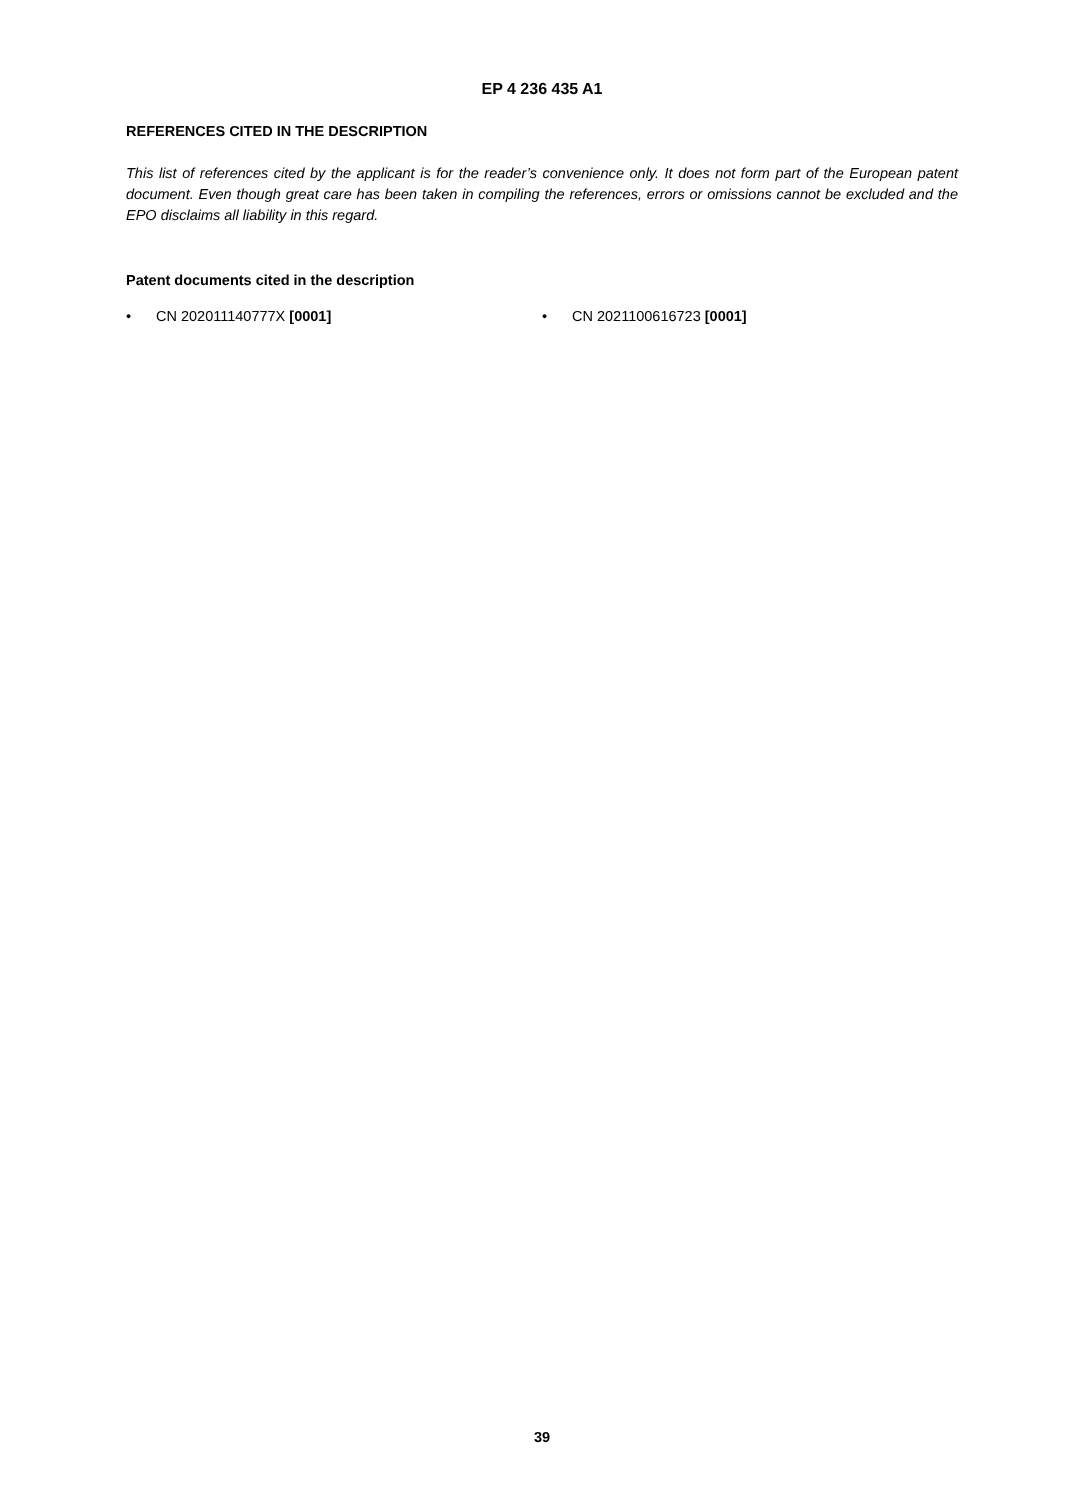EP 4 236 435 A1
REFERENCES CITED IN THE DESCRIPTION
This list of references cited by the applicant is for the reader’s convenience only. It does not form part of the European patent document. Even though great care has been taken in compiling the references, errors or omissions cannot be excluded and the EPO disclaims all liability in this regard.
Patent documents cited in the description
• CN 202011140777X [0001] • CN 2021100616723 [0001]
39